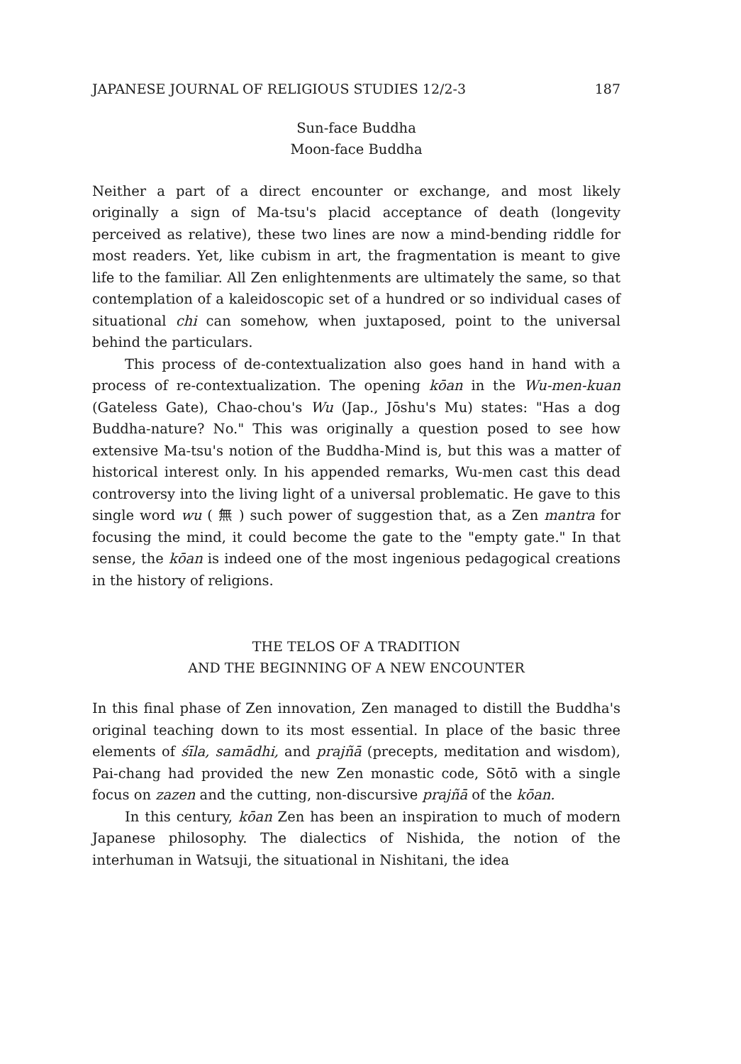JAPANESE JOURNAL OF RELIGIOUS STUDIES 12/2-3 187
Sun-face Buddha
Moon-face Buddha
Neither a part of a direct encounter or exchange, and most likely originally a sign of Ma-tsu's placid acceptance of death (longevity perceived as relative), these two lines are now a mind-bending riddle for most readers. Yet, like cubism in art, the fragmentation is meant to give life to the familiar. All Zen enlightenments are ultimately the same, so that contemplation of a kaleidoscopic set of a hundred or so individual cases of situational chi can somehow, when juxtaposed, point to the universal behind the particulars.
This process of de-contextualization also goes hand in hand with a process of re-contextualization. The opening kōan in the Wu-men-kuan (Gateless Gate), Chao-chou's Wu (Jap., Jōshu's Mu) states: "Has a dog Buddha-nature? No." This was originally a question posed to see how extensive Ma-tsu's notion of the Buddha-Mind is, but this was a matter of historical interest only. In his appended remarks, Wu-men cast this dead controversy into the living light of a universal problematic. He gave to this single word wu ( 無 ) such power of suggestion that, as a Zen mantra for focusing the mind, it could become the gate to the "empty gate." In that sense, the kōan is indeed one of the most ingenious pedagogical creations in the history of religions.
THE TELOS OF A TRADITION
AND THE BEGINNING OF A NEW ENCOUNTER
In this final phase of Zen innovation, Zen managed to distill the Buddha's original teaching down to its most essential. In place of the basic three elements of śīla, samādhi, and prajñā (precepts, meditation and wisdom), Pai-chang had provided the new Zen monastic code, Sōtō with a single focus on zazen and the cutting, non-discursive prajñā of the kōan.
In this century, kōan Zen has been an inspiration to much of modern Japanese philosophy. The dialectics of Nishida, the notion of the interhuman in Watsuji, the situational in Nishitani, the idea